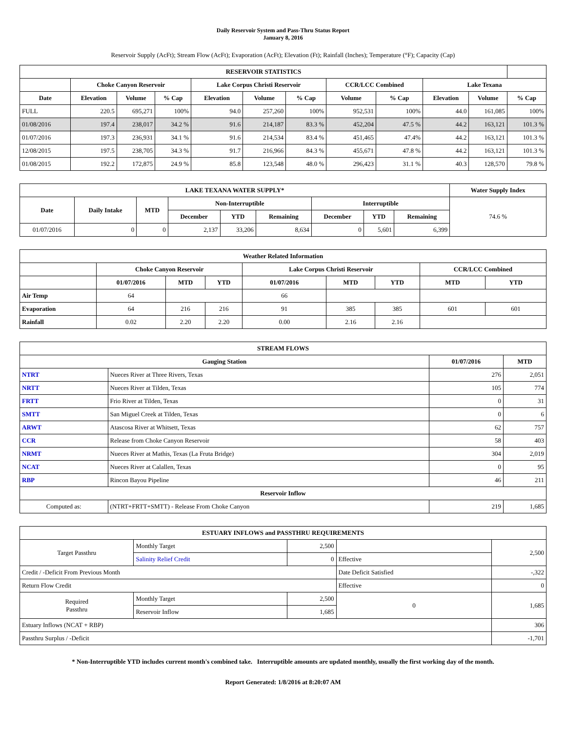Daily Reservoir System and Pass-Thru Status Report
January 8, 2016
Reservoir Supply (AcFt); Stream Flow (AcFt); Evaporation (AcFt); Elevation (Ft); Rainfall (Inches); Temperature (°F); Capacity (Cap)
| RESERVOIR STATISTICS | | | | | | | | | | | |
| --- | --- | --- | --- | --- | --- | --- | --- | --- | --- | --- | --- |
| | Choke Canyon Reservoir | | | Lake Corpus Christi Reservoir | | | CCR/LCC Combined | | Lake Texana | | |
| Date | Elevation | Volume | % Cap | Elevation | Volume | % Cap | Volume | % Cap | Elevation | Volume | % Cap |
| FULL | 220.5 | 695,271 | 100% | 94.0 | 257,260 | 100% | 952,531 | 100% | 44.0 | 161,085 | 100% |
| 01/08/2016 | 197.4 | 238,017 | 34.2 % | 91.6 | 214,187 | 83.3 % | 452,204 | 47.5 % | 44.2 | 163,121 | 101.3 % |
| 01/07/2016 | 197.3 | 236,931 | 34.1 % | 91.6 | 214,534 | 83.4 % | 451,465 | 47.4% | 44.2 | 163,121 | 101.3 % |
| 12/08/2015 | 197.5 | 238,705 | 34.3 % | 91.7 | 216,966 | 84.3 % | 455,671 | 47.8 % | 44.2 | 163,121 | 101.3 % |
| 01/08/2015 | 192.2 | 172,875 | 24.9 % | 85.8 | 123,548 | 48.0 % | 296,423 | 31.1 % | 40.3 | 128,570 | 79.8 % |
| LAKE TEXANA WATER SUPPLY* | | | | | | | | | Water Supply Index |
| --- | --- | --- | --- | --- | --- | --- | --- | --- | --- |
| Date | Daily Intake | MTD | Non-Interruptible | | | Interruptible | | | 74.6 % |
| | | | December | YTD | Remaining | December | YTD | Remaining | |
| 01/07/2016 | 0 | 0 | 2,137 | 33,206 | 8,634 | 0 | 5,601 | 6,399 | |
| Weather Related Information | | | | | | | | |
| --- | --- | --- | --- | --- | --- | --- | --- | --- |
| | Choke Canyon Reservoir | | | Lake Corpus Christi Reservoir | | | CCR/LCC Combined | |
| | 01/07/2016 | MTD | YTD | 01/07/2016 | MTD | YTD | MTD | YTD |
| Air Temp | 64 | | | 66 | | | | |
| Evaporation | 64 | 216 | 216 | 91 | 385 | 385 | 601 | 601 |
| Rainfall | 0.02 | 2.20 | 2.20 | 0.00 | 2.16 | 2.16 | | |
| STREAM FLOWS | | | |
| --- | --- | --- | --- |
| Gauging Station | | 01/07/2016 | MTD |
| NTRT | Nueces River at Three Rivers, Texas | 276 | 2,051 |
| NRTT | Nueces River at Tilden, Texas | 105 | 774 |
| FRTT | Frio River at Tilden, Texas | 0 | 31 |
| SMTT | San Miguel Creek at Tilden, Texas | 0 | 6 |
| ARWT | Atascosa River at Whitsett, Texas | 62 | 757 |
| CCR | Release from Choke Canyon Reservoir | 58 | 403 |
| NRMT | Nueces River at Mathis, Texas (La Fruta Bridge) | 304 | 2,019 |
| NCAT | Nueces River at Calallen, Texas | 0 | 95 |
| RBP | Rincon Bayou Pipeline | 46 | 211 |
| Reservoir Inflow | | | |
| Computed as: | (NTRT+FRTT+SMTT) - Release From Choke Canyon | 219 | 1,685 |
| ESTUARY INFLOWS and PASSTHRU REQUIREMENTS | | | | |
| --- | --- | --- | --- | --- |
| Target Passthru | Monthly Target | 2,500 | | 2,500 |
| | Salinity Relief Credit | 0 | Effective | |
| Credit / -Deficit From Previous Month | | | Date Deficit Satisfied | -,322 |
| Return Flow Credit | | | Effective | 0 |
| Required Passthru | Monthly Target | 2,500 | 0 | 1,685 |
| | Reservoir Inflow | 1,685 | | |
| Estuary Inflows (NCAT + RBP) | | | | 306 |
| Passthru Surplus / -Deficit | | | | -1,701 |
* Non-Interruptible YTD includes current month's combined take. Interruptible amounts are updated monthly, usually the first working day of the month.
Report Generated: 1/8/2016 at 8:20:07 AM